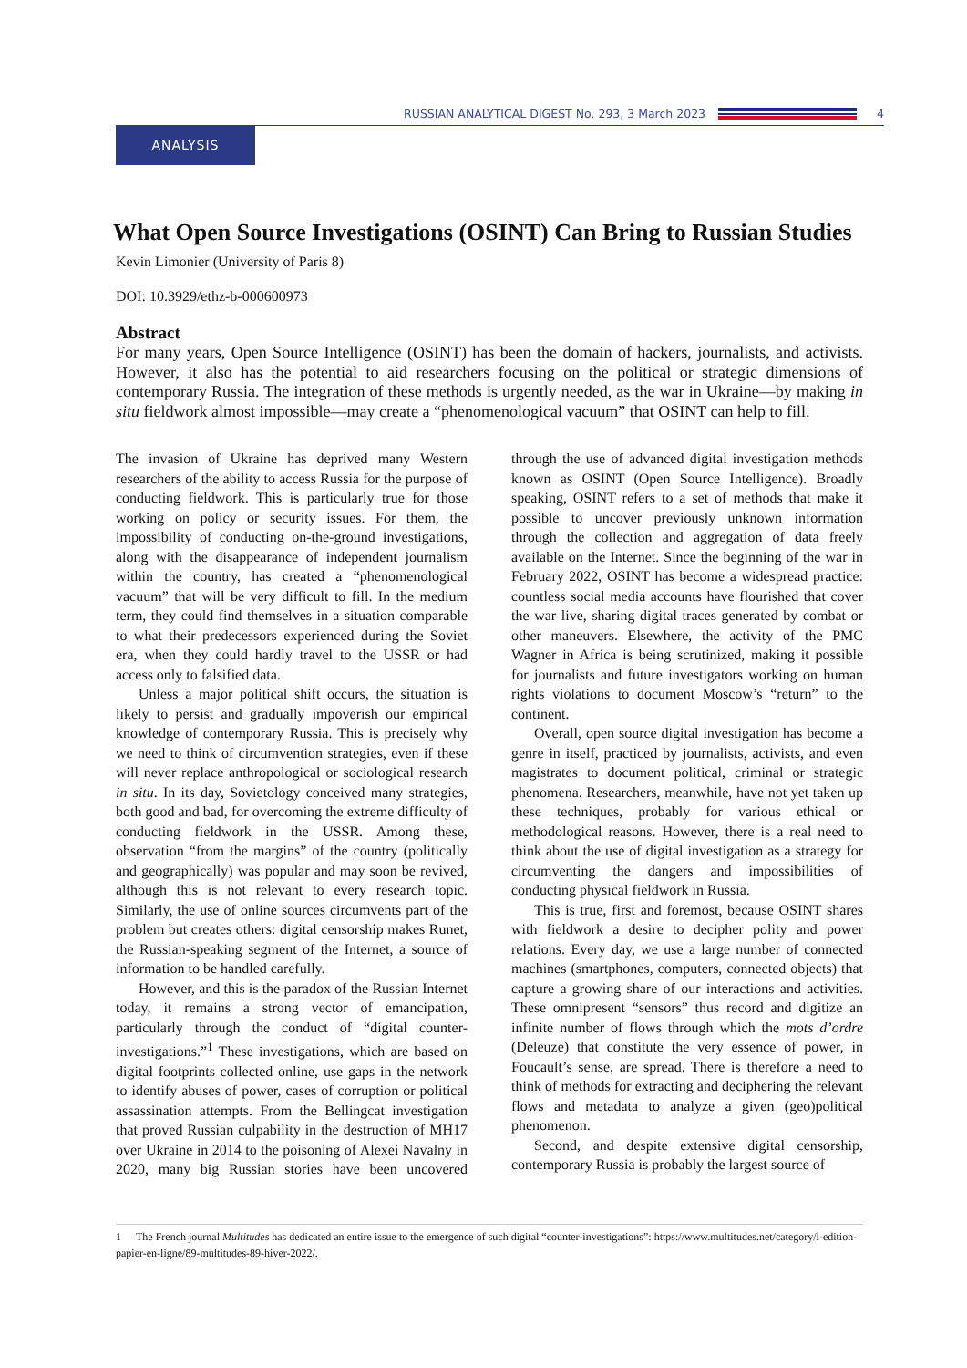RUSSIAN ANALYTICAL DIGEST No. 293, 3 March 2023
4
ANALYSIS
What Open Source Investigations (OSINT) Can Bring to Russian Studies
Kevin Limonier (University of Paris 8)
DOI: 10.3929/ethz-b-000600973
Abstract
For many years, Open Source Intelligence (OSINT) has been the domain of hackers, journalists, and activists. However, it also has the potential to aid researchers focusing on the political or strategic dimensions of contemporary Russia. The integration of these methods is urgently needed, as the war in Ukraine—by making in situ fieldwork almost impossible—may create a “phenomenological vacuum” that OSINT can help to fill.
The invasion of Ukraine has deprived many Western researchers of the ability to access Russia for the purpose of conducting fieldwork. This is particularly true for those working on policy or security issues. For them, the impossibility of conducting on-the-ground investigations, along with the disappearance of independent journalism within the country, has created a “phenomenological vacuum” that will be very difficult to fill. In the medium term, they could find themselves in a situation comparable to what their predecessors experienced during the Soviet era, when they could hardly travel to the USSR or had access only to falsified data.
Unless a major political shift occurs, the situation is likely to persist and gradually impoverish our empirical knowledge of contemporary Russia. This is precisely why we need to think of circumvention strategies, even if these will never replace anthropological or sociological research in situ. In its day, Sovietology conceived many strategies, both good and bad, for overcoming the extreme difficulty of conducting fieldwork in the USSR. Among these, observation “from the margins” of the country (politically and geographically) was popular and may soon be revived, although this is not relevant to every research topic. Similarly, the use of online sources circumvents part of the problem but creates others: digital censorship makes Runet, the Russian-speaking segment of the Internet, a source of information to be handled carefully.
However, and this is the paradox of the Russian Internet today, it remains a strong vector of emancipation, particularly through the conduct of “digital counter-investigations.”<sup>1</sup> These investigations, which are based on digital footprints collected online, use gaps in the network to identify abuses of power, cases of corruption or political assassination attempts. From the Bellingcat investigation that proved Russian culpability in the destruction of MH17 over Ukraine in 2014 to the poisoning of Alexei Navalny in 2020, many big Russian stories have been uncovered through the use of advanced digital investigation methods known as OSINT (Open Source Intelligence). Broadly speaking, OSINT refers to a set of methods that make it possible to uncover previously unknown information through the collection and aggregation of data freely available on the Internet. Since the beginning of the war in February 2022, OSINT has become a widespread practice: countless social media accounts have flourished that cover the war live, sharing digital traces generated by combat or other maneuvers. Elsewhere, the activity of the PMC Wagner in Africa is being scrutinized, making it possible for journalists and future investigators working on human rights violations to document Moscow’s “return” to the continent.
Overall, open source digital investigation has become a genre in itself, practiced by journalists, activists, and even magistrates to document political, criminal or strategic phenomena. Researchers, meanwhile, have not yet taken up these techniques, probably for various ethical or methodological reasons. However, there is a real need to think about the use of digital investigation as a strategy for circumventing the dangers and impossibilities of conducting physical fieldwork in Russia.
This is true, first and foremost, because OSINT shares with fieldwork a desire to decipher polity and power relations. Every day, we use a large number of connected machines (smartphones, computers, connected objects) that capture a growing share of our interactions and activities. These omnipresent “sensors” thus record and digitize an infinite number of flows through which the mots d’ordre (Deleuze) that constitute the very essence of power, in Foucault’s sense, are spread. There is therefore a need to think of methods for extracting and deciphering the relevant flows and metadata to analyze a given (geo)political phenomenon.
Second, and despite extensive digital censorship, contemporary Russia is probably the largest source of
1 The French journal Multitudes has dedicated an entire issue to the emergence of such digital “counter-investigations”: https://www.multitudes.net/category/l-edition-papier-en-ligne/89-multitudes-89-hiver-2022/.